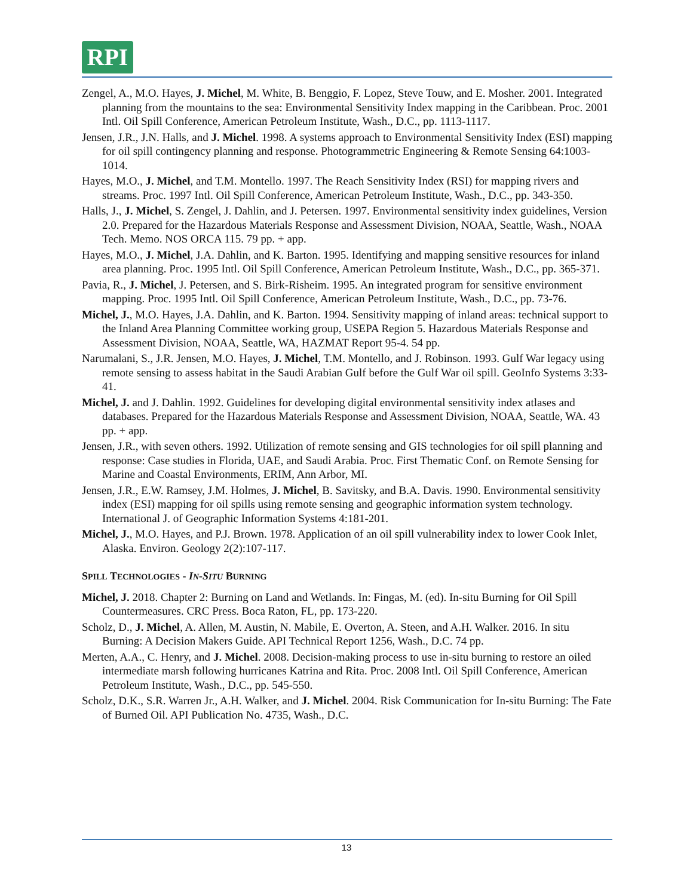RPI
Zengel, A., M.O. Hayes, J. Michel, M. White, B. Benggio, F. Lopez, Steve Touw, and E. Mosher. 2001. Integrated planning from the mountains to the sea: Environmental Sensitivity Index mapping in the Caribbean. Proc. 2001 Intl. Oil Spill Conference, American Petroleum Institute, Wash., D.C., pp. 1113-1117.
Jensen, J.R., J.N. Halls, and J. Michel. 1998. A systems approach to Environmental Sensitivity Index (ESI) mapping for oil spill contingency planning and response. Photogrammetric Engineering & Remote Sensing 64:1003-1014.
Hayes, M.O., J. Michel, and T.M. Montello. 1997. The Reach Sensitivity Index (RSI) for mapping rivers and streams. Proc. 1997 Intl. Oil Spill Conference, American Petroleum Institute, Wash., D.C., pp. 343-350.
Halls, J., J. Michel, S. Zengel, J. Dahlin, and J. Petersen. 1997. Environmental sensitivity index guidelines, Version 2.0. Prepared for the Hazardous Materials Response and Assessment Division, NOAA, Seattle, Wash., NOAA Tech. Memo. NOS ORCA 115. 79 pp. + app.
Hayes, M.O., J. Michel, J.A. Dahlin, and K. Barton. 1995. Identifying and mapping sensitive resources for inland area planning. Proc. 1995 Intl. Oil Spill Conference, American Petroleum Institute, Wash., D.C., pp. 365-371.
Pavia, R., J. Michel, J. Petersen, and S. Birk-Risheim. 1995. An integrated program for sensitive environment mapping. Proc. 1995 Intl. Oil Spill Conference, American Petroleum Institute, Wash., D.C., pp. 73-76.
Michel, J., M.O. Hayes, J.A. Dahlin, and K. Barton. 1994. Sensitivity mapping of inland areas: technical support to the Inland Area Planning Committee working group, USEPA Region 5. Hazardous Materials Response and Assessment Division, NOAA, Seattle, WA, HAZMAT Report 95-4. 54 pp.
Narumalani, S., J.R. Jensen, M.O. Hayes, J. Michel, T.M. Montello, and J. Robinson. 1993. Gulf War legacy using remote sensing to assess habitat in the Saudi Arabian Gulf before the Gulf War oil spill. GeoInfo Systems 3:33-41.
Michel, J. and J. Dahlin. 1992. Guidelines for developing digital environmental sensitivity index atlases and databases. Prepared for the Hazardous Materials Response and Assessment Division, NOAA, Seattle, WA. 43 pp. + app.
Jensen, J.R., with seven others. 1992. Utilization of remote sensing and GIS technologies for oil spill planning and response: Case studies in Florida, UAE, and Saudi Arabia. Proc. First Thematic Conf. on Remote Sensing for Marine and Coastal Environments, ERIM, Ann Arbor, MI.
Jensen, J.R., E.W. Ramsey, J.M. Holmes, J. Michel, B. Savitsky, and B.A. Davis. 1990. Environmental sensitivity index (ESI) mapping for oil spills using remote sensing and geographic information system technology. International J. of Geographic Information Systems 4:181-201.
Michel, J., M.O. Hayes, and P.J. Brown. 1978. Application of an oil spill vulnerability index to lower Cook Inlet, Alaska. Environ. Geology 2(2):107-117.
SPILL TECHNOLOGIES - IN-SITU BURNING
Michel, J. 2018. Chapter 2: Burning on Land and Wetlands. In: Fingas, M. (ed). In-situ Burning for Oil Spill Countermeasures. CRC Press. Boca Raton, FL, pp. 173-220.
Scholz, D., J. Michel, A. Allen, M. Austin, N. Mabile, E. Overton, A. Steen, and A.H. Walker. 2016. In situ Burning: A Decision Makers Guide. API Technical Report 1256, Wash., D.C. 74 pp.
Merten, A.A., C. Henry, and J. Michel. 2008. Decision-making process to use in-situ burning to restore an oiled intermediate marsh following hurricanes Katrina and Rita. Proc. 2008 Intl. Oil Spill Conference, American Petroleum Institute, Wash., D.C., pp. 545-550.
Scholz, D.K., S.R. Warren Jr., A.H. Walker, and J. Michel. 2004. Risk Communication for In-situ Burning: The Fate of Burned Oil. API Publication No. 4735, Wash., D.C.
13